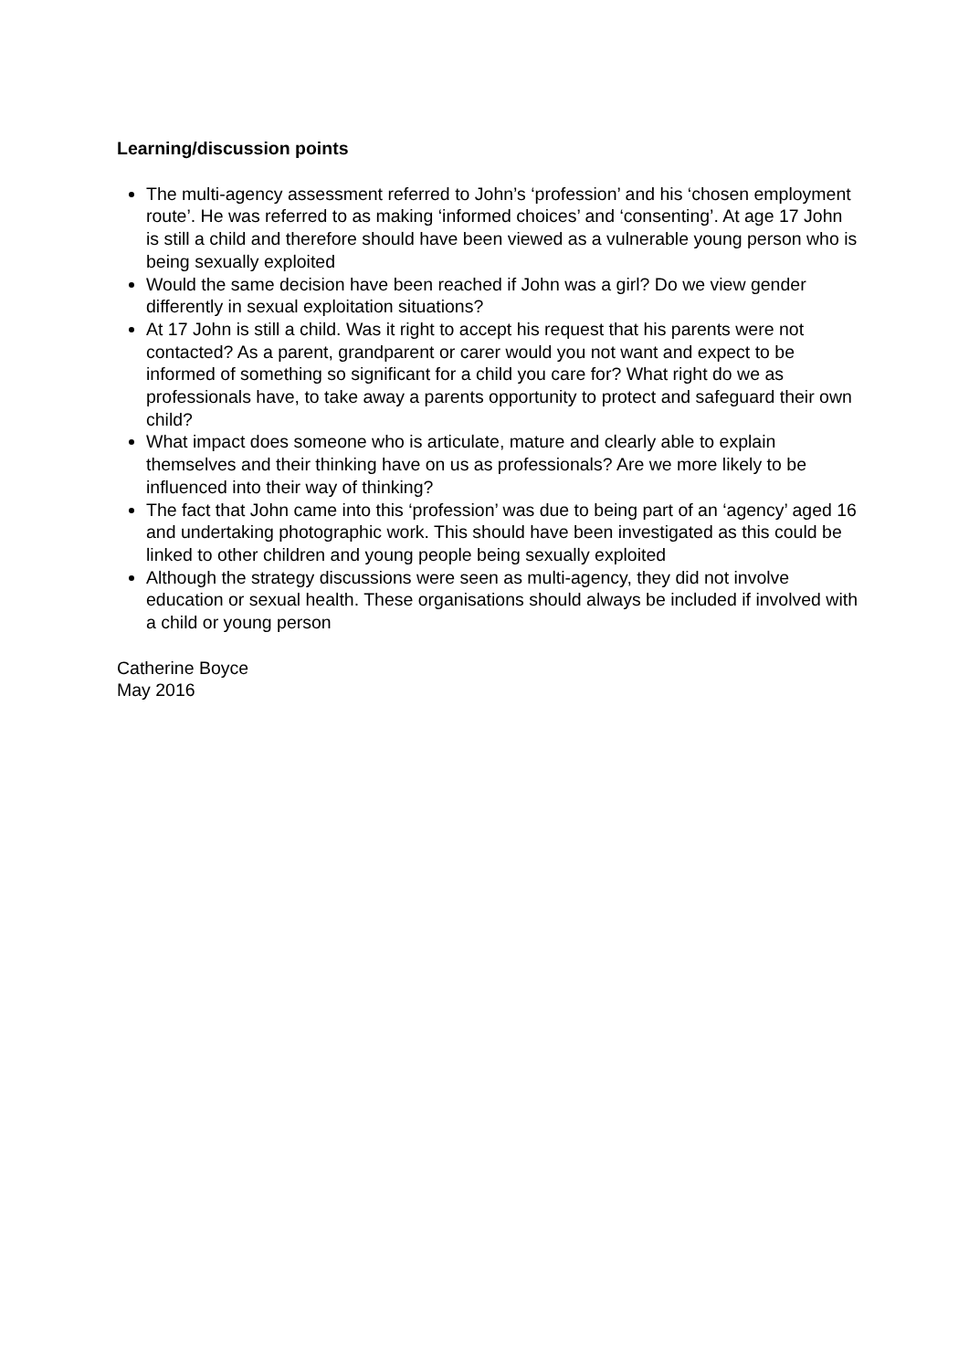Learning/discussion points
The multi-agency assessment referred to John’s ‘profession’ and his ‘chosen employment route’. He was referred to as making ‘informed choices’ and ‘consenting’. At age 17 John is still a child and therefore should have been viewed as a vulnerable young person who is being sexually exploited
Would the same decision have been reached if John was a girl? Do we view gender differently in sexual exploitation situations?
At 17 John is still a child. Was it right to accept his request that his parents were not contacted? As a parent, grandparent or carer would you not want and expect to be informed of something so significant for a child you care for? What right do we as professionals have, to take away a parents opportunity to protect and safeguard their own child?
What impact does someone who is articulate, mature and clearly able to explain themselves and their thinking have on us as professionals? Are we more likely to be influenced into their way of thinking?
The fact that John came into this ‘profession’ was due to being part of an ‘agency’ aged 16 and undertaking photographic work. This should have been investigated as this could be linked to other children and young people being sexually exploited
Although the strategy discussions were seen as multi-agency, they did not involve education or sexual health. These organisations should always be included if involved with a child or young person
Catherine Boyce
May 2016